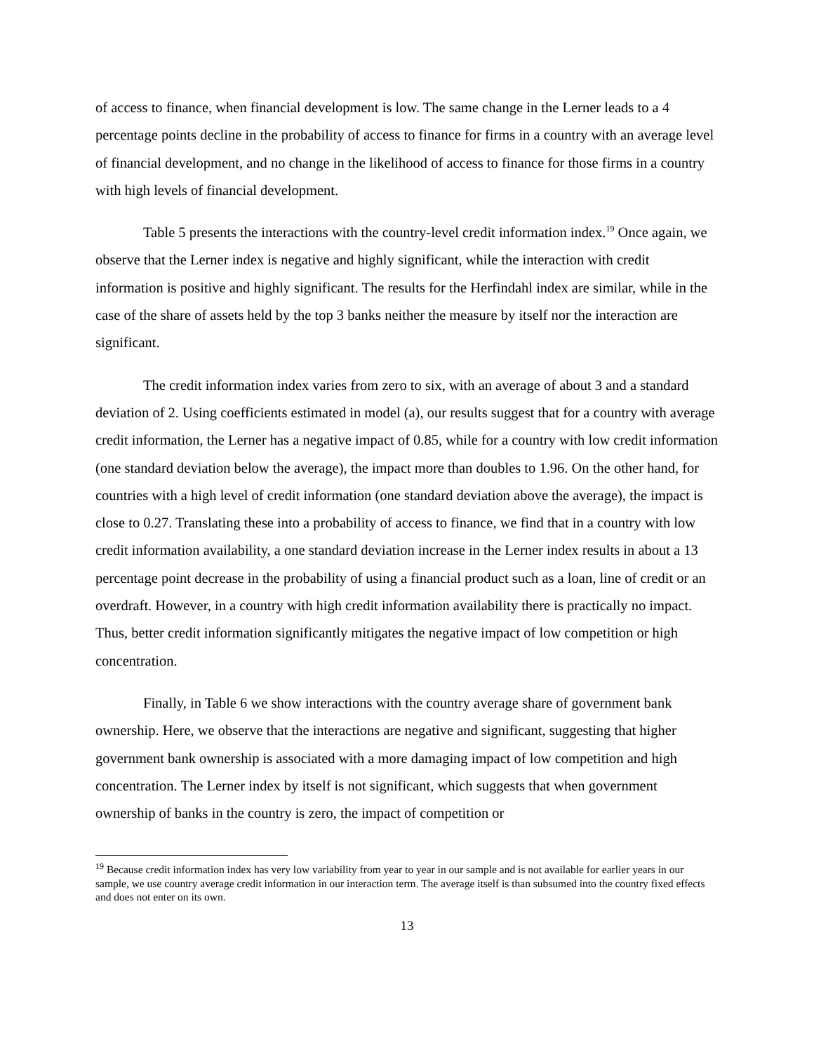of access to finance, when financial development is low. The same change in the Lerner leads to a 4 percentage points decline in the probability of access to finance for firms in a country with an average level of financial development, and no change in the likelihood of access to finance for those firms in a country with high levels of financial development.
Table 5 presents the interactions with the country-level credit information index.<sup>19</sup> Once again, we observe that the Lerner index is negative and highly significant, while the interaction with credit information is positive and highly significant. The results for the Herfindahl index are similar, while in the case of the share of assets held by the top 3 banks neither the measure by itself nor the interaction are significant.
The credit information index varies from zero to six, with an average of about 3 and a standard deviation of 2. Using coefficients estimated in model (a), our results suggest that for a country with average credit information, the Lerner has a negative impact of 0.85, while for a country with low credit information (one standard deviation below the average), the impact more than doubles to 1.96. On the other hand, for countries with a high level of credit information (one standard deviation above the average), the impact is close to 0.27. Translating these into a probability of access to finance, we find that in a country with low credit information availability, a one standard deviation increase in the Lerner index results in about a 13 percentage point decrease in the probability of using a financial product such as a loan, line of credit or an overdraft. However, in a country with high credit information availability there is practically no impact. Thus, better credit information significantly mitigates the negative impact of low competition or high concentration.
Finally, in Table 6 we show interactions with the country average share of government bank ownership. Here, we observe that the interactions are negative and significant, suggesting that higher government bank ownership is associated with a more damaging impact of low competition and high concentration. The Lerner index by itself is not significant, which suggests that when government ownership of banks in the country is zero, the impact of competition or
<sup>19</sup> Because credit information index has very low variability from year to year in our sample and is not available for earlier years in our sample, we use country average credit information in our interaction term. The average itself is than subsumed into the country fixed effects and does not enter on its own.
13